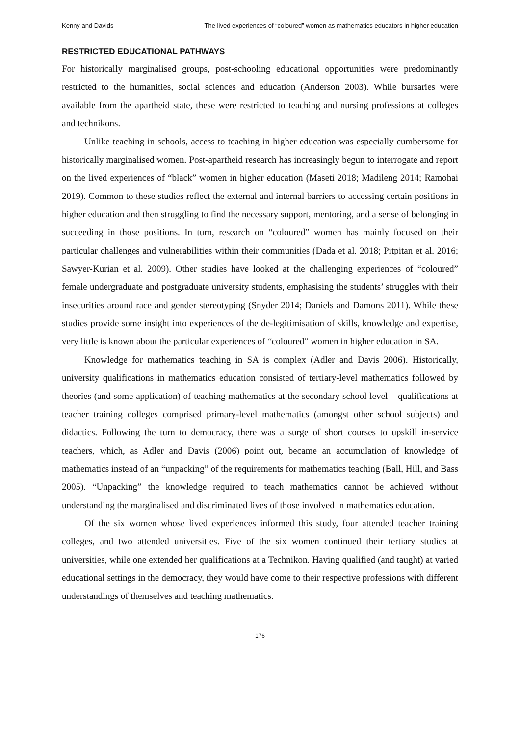Kenny and Davids The lived experiences of “coloured” women as mathematics educators in higher education
RESTRICTED EDUCATIONAL PATHWAYS
For historically marginalised groups, post-schooling educational opportunities were predominantly restricted to the humanities, social sciences and education (Anderson 2003). While bursaries were available from the apartheid state, these were restricted to teaching and nursing professions at colleges and technikons.
Unlike teaching in schools, access to teaching in higher education was especially cumbersome for historically marginalised women. Post-apartheid research has increasingly begun to interrogate and report on the lived experiences of “black” women in higher education (Maseti 2018; Madileng 2014; Ramohai 2019). Common to these studies reflect the external and internal barriers to accessing certain positions in higher education and then struggling to find the necessary support, mentoring, and a sense of belonging in succeeding in those positions. In turn, research on “coloured” women has mainly focused on their particular challenges and vulnerabilities within their communities (Dada et al. 2018; Pitpitan et al. 2016; Sawyer-Kurian et al. 2009). Other studies have looked at the challenging experiences of “coloured” female undergraduate and postgraduate university students, emphasising the students’ struggles with their insecurities around race and gender stereotyping (Snyder 2014; Daniels and Damons 2011). While these studies provide some insight into experiences of the de-legitimisation of skills, knowledge and expertise, very little is known about the particular experiences of “coloured” women in higher education in SA.
Knowledge for mathematics teaching in SA is complex (Adler and Davis 2006). Historically, university qualifications in mathematics education consisted of tertiary-level mathematics followed by theories (and some application) of teaching mathematics at the secondary school level – qualifications at teacher training colleges comprised primary-level mathematics (amongst other school subjects) and didactics. Following the turn to democracy, there was a surge of short courses to upskill in-service teachers, which, as Adler and Davis (2006) point out, became an accumulation of knowledge of mathematics instead of an “unpacking” of the requirements for mathematics teaching (Ball, Hill, and Bass 2005). “Unpacking” the knowledge required to teach mathematics cannot be achieved without understanding the marginalised and discriminated lives of those involved in mathematics education.
Of the six women whose lived experiences informed this study, four attended teacher training colleges, and two attended universities. Five of the six women continued their tertiary studies at universities, while one extended her qualifications at a Technikon. Having qualified (and taught) at varied educational settings in the democracy, they would have come to their respective professions with different understandings of themselves and teaching mathematics.
176